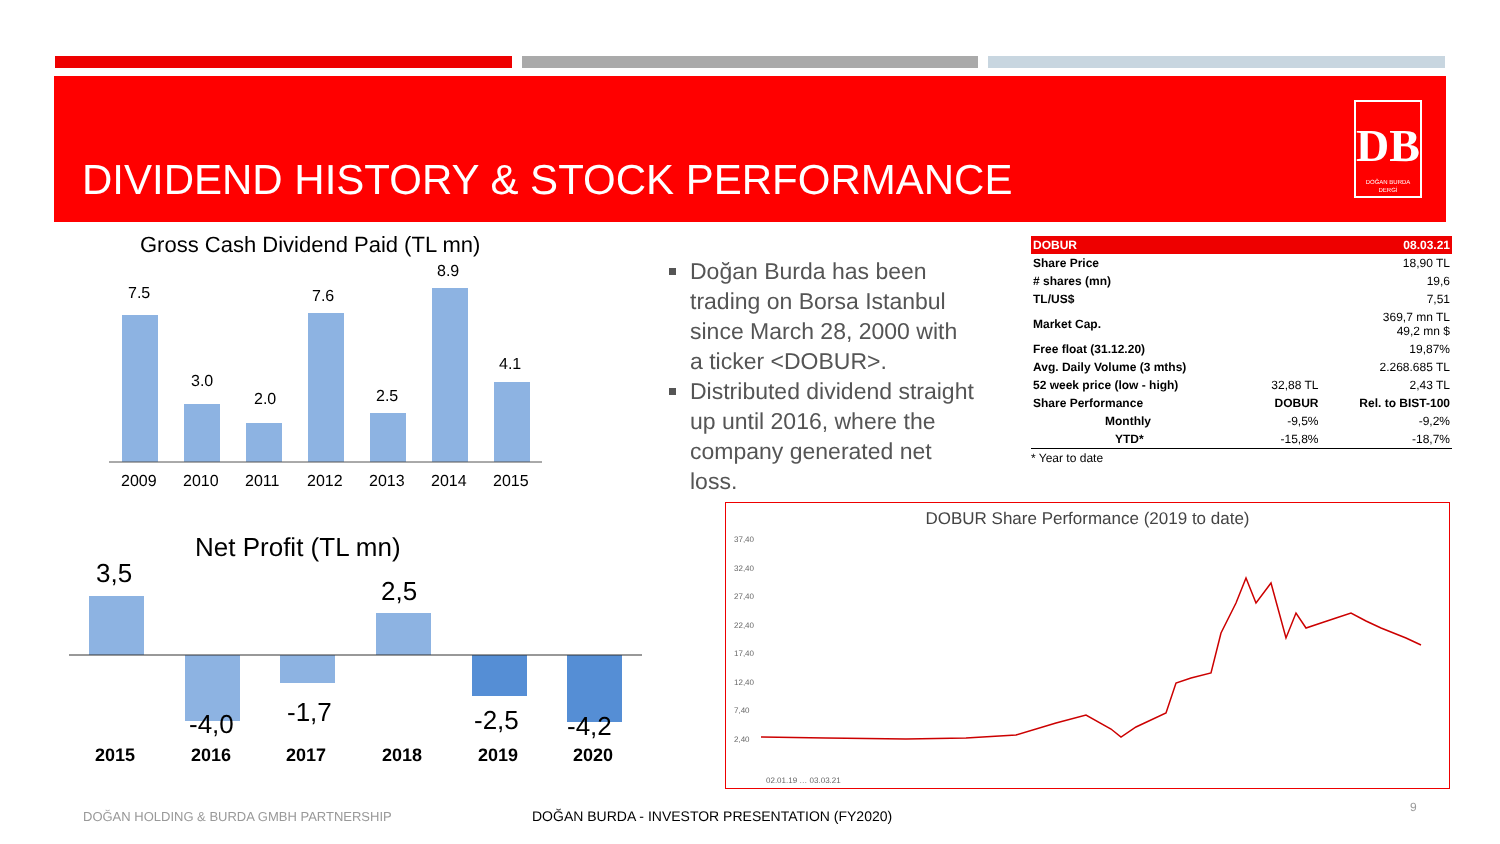DIVIDEND HISTORY & STOCK PERFORMANCE
DB
DOĞAN BURDA DERGİ
Gross Cash Dividend Paid (TL mn)
7.5
3.0
2.0
7.6
2.5
8.9
4.1
2009
2010
2011
2012
2013
2014
2015
Net Profit (TL mn)
3,5
-4,0
-1,7
2,5
-2,5
-4,2
2015
2016
2017
2018
2019
2020
Doğan Burda has been trading on Borsa Istanbul since March 28, 2000 with a ticker <DOBUR>.
Distributed dividend straight up until 2016, where the company generated net loss.
| DOBUR | | 08.03.21 |
| --- | --- | --- |
| Share Price | | 18,90 TL |
| # shares (mn) | | 19,6 |
| TL/US$ | | 7,51 |
| Market Cap. | | 369,7 mn TL 49,2 mn $ |
| Free float (31.12.20) | | 19,87% |
| Avg. Daily Volume (3 mths) | | 2.268.685 TL |
| 52 week price (low - high) | 32,88 TL | 2,43 TL |
| Share Performance | DOBUR | Rel. to BIST-100 |
| Monthly | -9,5% | -9,2% |
| YTD* | -15,8% | -18,7% |
* Year to date
DOBUR Share Performance (2019 to date)
37,40
32,40
27,40
22,40
17,40
12,40
7,40
2,40
02.01.19 … 03.03.21
DOĞAN HOLDING & BURDA GMBH PARTNERSHIP
DOĞAN BURDA - INVESTOR PRESENTATION (FY2020)
9